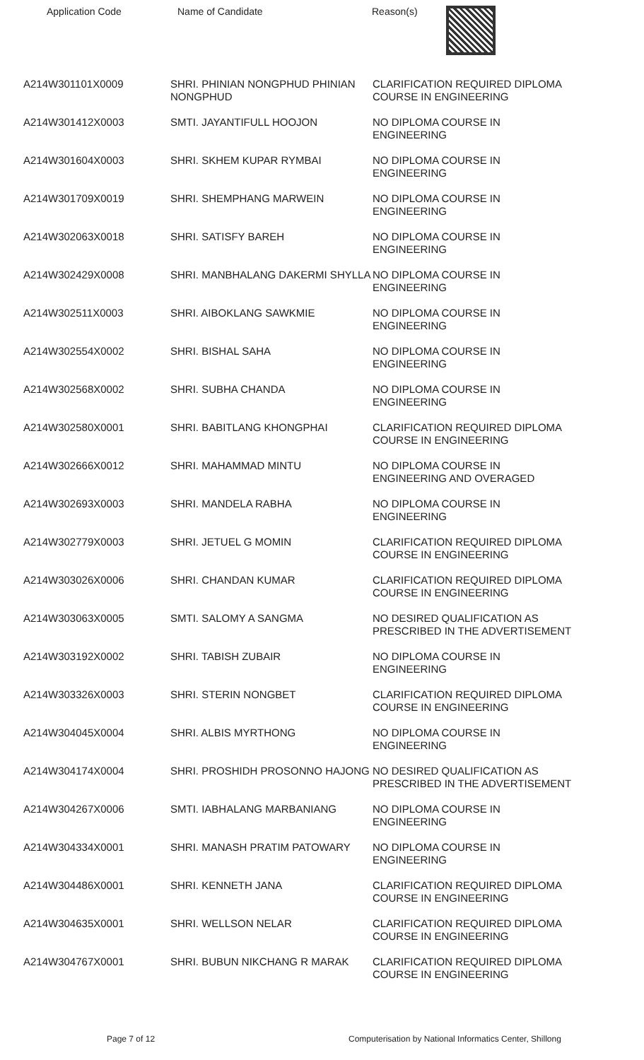Application Code Name of Candidate Reason(s)
| A214W301101X0009 | SHRI. PHINIAN NONGPHUD PHINIAN NONGPHUD | CLARIFICATION REQUIRED DIPLOMA COURSE IN ENGINEERING |
| A214W301412X0003 | SMTI. JAYANTIFULL HOOJON | NO DIPLOMA COURSE IN ENGINEERING |
| A214W301604X0003 | SHRI. SKHEM KUPAR RYMBAI | NO DIPLOMA COURSE IN ENGINEERING |
| A214W301709X0019 | SHRI. SHEMPHANG MARWEIN | NO DIPLOMA COURSE IN ENGINEERING |
| A214W302063X0018 | SHRI. SATISFY BAREH | NO DIPLOMA COURSE IN ENGINEERING |
| A214W302429X0008 | SHRI. MANBHALANG DAKERMI SHYLLA | NO DIPLOMA COURSE IN ENGINEERING |
| A214W302511X0003 | SHRI. AIBOKLANG SAWKMIE | NO DIPLOMA COURSE IN ENGINEERING |
| A214W302554X0002 | SHRI. BISHAL SAHA | NO DIPLOMA COURSE IN ENGINEERING |
| A214W302568X0002 | SHRI. SUBHA CHANDA | NO DIPLOMA COURSE IN ENGINEERING |
| A214W302580X0001 | SHRI. BABITLANG KHONGPHAI | CLARIFICATION REQUIRED DIPLOMA COURSE IN ENGINEERING |
| A214W302666X0012 | SHRI. MAHAMMAD MINTU | NO DIPLOMA COURSE IN ENGINEERING AND OVERAGED |
| A214W302693X0003 | SHRI. MANDELA RABHA | NO DIPLOMA COURSE IN ENGINEERING |
| A214W302779X0003 | SHRI. JETUEL G MOMIN | CLARIFICATION REQUIRED DIPLOMA COURSE IN ENGINEERING |
| A214W303026X0006 | SHRI. CHANDAN KUMAR | CLARIFICATION REQUIRED DIPLOMA COURSE IN ENGINEERING |
| A214W303063X0005 | SMTI. SALOMY A SANGMA | NO DESIRED QUALIFICATION AS PRESCRIBED IN THE ADVERTISEMENT |
| A214W303192X0002 | SHRI. TABISH ZUBAIR | NO DIPLOMA COURSE IN ENGINEERING |
| A214W303326X0003 | SHRI. STERIN NONGBET | CLARIFICATION REQUIRED DIPLOMA COURSE IN ENGINEERING |
| A214W304045X0004 | SHRI. ALBIS MYRTHONG | NO DIPLOMA COURSE IN ENGINEERING |
| A214W304174X0004 | SHRI. PROSHIDH PROSONNO HAJONG | NO DESIRED QUALIFICATION AS PRESCRIBED IN THE ADVERTISEMENT |
| A214W304267X0006 | SMTI. IABHALANG MARBANIANG | NO DIPLOMA COURSE IN ENGINEERING |
| A214W304334X0001 | SHRI. MANASH PRATIM PATOWARY | NO DIPLOMA COURSE IN ENGINEERING |
| A214W304486X0001 | SHRI. KENNETH JANA | CLARIFICATION REQUIRED DIPLOMA COURSE IN ENGINEERING |
| A214W304635X0001 | SHRI. WELLSON NELAR | CLARIFICATION REQUIRED DIPLOMA COURSE IN ENGINEERING |
| A214W304767X0001 | SHRI. BUBUN NIKCHANG R MARAK | CLARIFICATION REQUIRED DIPLOMA COURSE IN ENGINEERING |
Page 7 of 12 Computerisation by National Informatics Center, Shillong